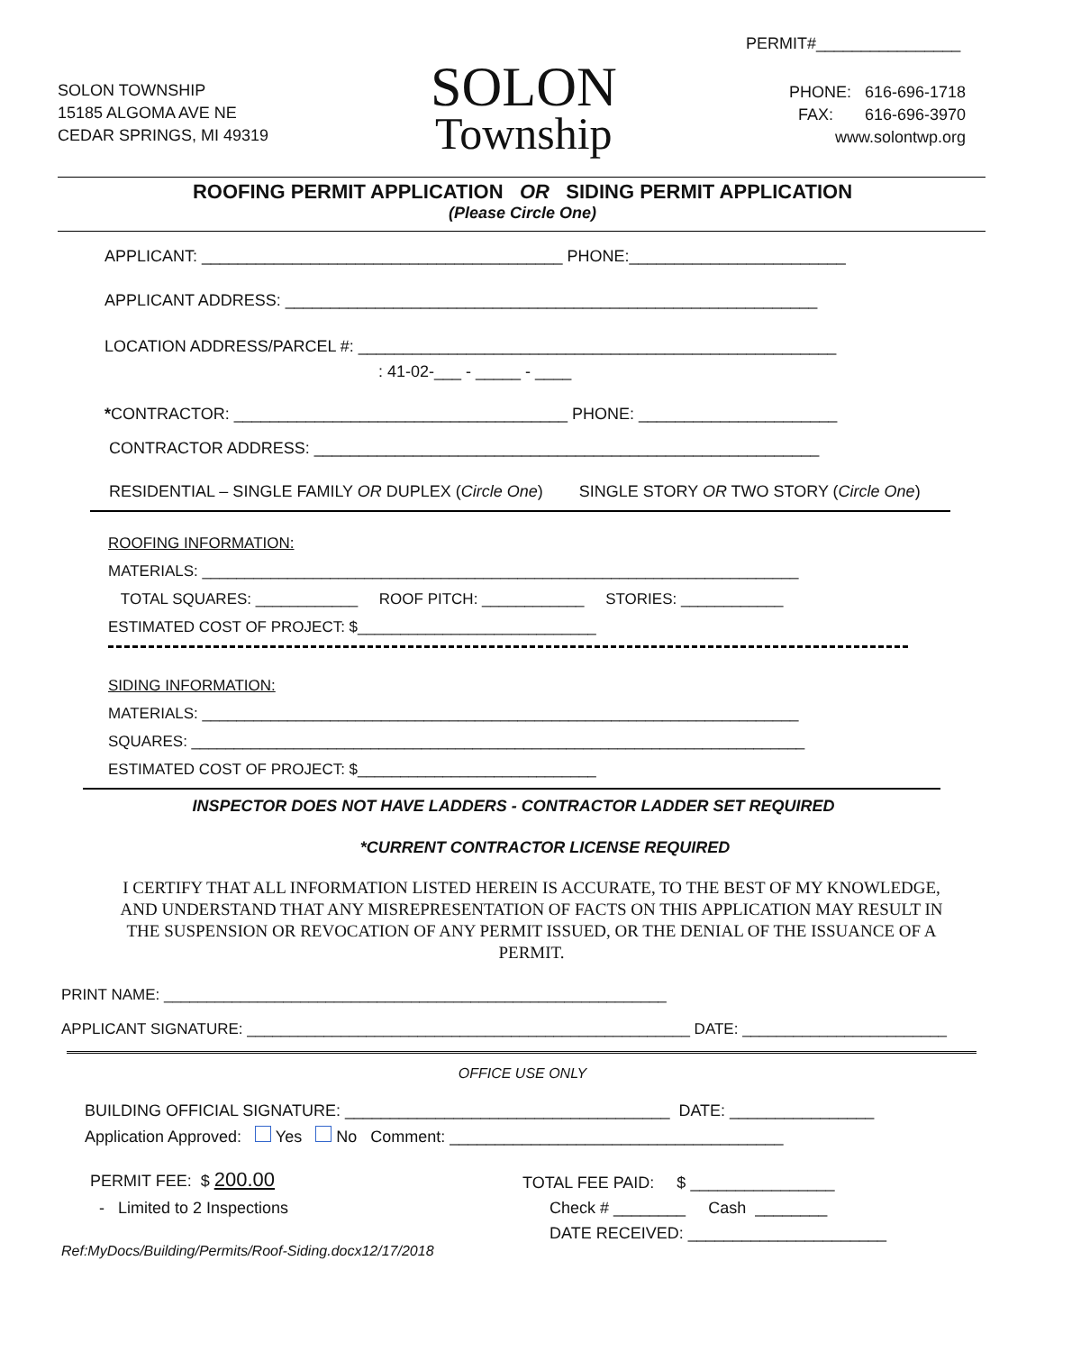PERMIT#________________
SOLON TOWNSHIP
15185 ALGOMA AVE NE
CEDAR SPRINGS, MI 49319
SOLON
Township
PHONE: 616-696-1718
FAX: 616-696-3970
www.solontwp.org
ROOFING PERMIT APPLICATION OR SIDING PERMIT APPLICATION
(Please Circle One)
APPLICANT: ________________________________________ PHONE:________________________
APPLICANT ADDRESS: ___________________________________________________________
LOCATION ADDRESS/PARCEL #: _____________________________________________________
: 41-02-___ - _____ - ____
*CONTRACTOR: _____________________________________ PHONE: ______________________
CONTRACTOR ADDRESS: ________________________________________________________
RESIDENTIAL – SINGLE FAMILY OR DUPLEX (Circle One) SINGLE STORY OR TWO STORY (Circle One)
ROOFING INFORMATION:
MATERIALS: ______________________________________________________________________
TOTAL SQUARES: ____________ ROOF PITCH: ____________ STORIES: ____________
ESTIMATED COST OF PROJECT: $____________________________
SIDING INFORMATION:
MATERIALS: ______________________________________________________________________
SQUARES: ________________________________________________________________________
ESTIMATED COST OF PROJECT: $____________________________
INSPECTOR DOES NOT HAVE LADDERS - CONTRACTOR LADDER SET REQUIRED
*CURRENT CONTRACTOR LICENSE REQUIRED
I CERTIFY THAT ALL INFORMATION LISTED HEREIN IS ACCURATE, TO THE BEST OF MY KNOWLEDGE, AND UNDERSTAND THAT ANY MISREPRESENTATION OF FACTS ON THIS APPLICATION MAY RESULT IN THE SUSPENSION OR REVOCATION OF ANY PERMIT ISSUED, OR THE DENIAL OF THE ISSUANCE OF A PERMIT.
PRINT NAME: ___________________________________________________________
APPLICANT SIGNATURE: ____________________________________________________ DATE: ________________________
OFFICE USE ONLY
BUILDING OFFICIAL SIGNATURE: ____________________________________ DATE: ________________
Application Approved: Yes No Comment: _____________________________________
PERMIT FEE: $ 200.00
- Limited to 2 Inspections
TOTAL FEE PAID: $ ________________ Check # ________ Cash ________ DATE RECEIVED: ______________________
Ref:MyDocs/Building/Permits/Roof-Siding.docx12/17/2018